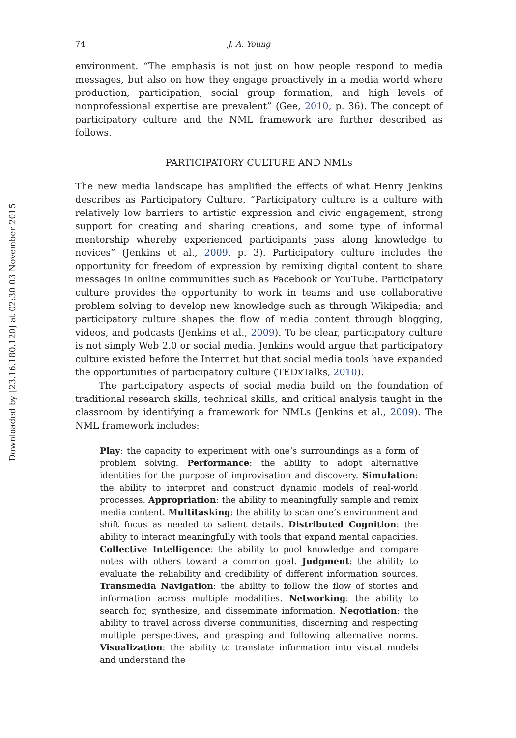Downloaded by [23.16.180.120] at 02:30 03 November 2015
74 J. A. Young
environment. “The emphasis is not just on how people respond to media messages, but also on how they engage proactively in a media world where production, participation, social group formation, and high levels of nonprofessional expertise are prevalent” (Gee, 2010, p. 36). The concept of participatory culture and the NML framework are further described as follows.
PARTICIPATORY CULTURE AND NMLs
The new media landscape has amplified the effects of what Henry Jenkins describes as Participatory Culture. “Participatory culture is a culture with relatively low barriers to artistic expression and civic engagement, strong support for creating and sharing creations, and some type of informal mentorship whereby experienced participants pass along knowledge to novices” (Jenkins et al., 2009, p. 3). Participatory culture includes the opportunity for freedom of expression by remixing digital content to share messages in online communities such as Facebook or YouTube. Participatory culture provides the opportunity to work in teams and use collaborative problem solving to develop new knowledge such as through Wikipedia; and participatory culture shapes the flow of media content through blogging, videos, and podcasts (Jenkins et al., 2009). To be clear, participatory culture is not simply Web 2.0 or social media. Jenkins would argue that participatory culture existed before the Internet but that social media tools have expanded the opportunities of participatory culture (TEDxTalks, 2010).
The participatory aspects of social media build on the foundation of traditional research skills, technical skills, and critical analysis taught in the classroom by identifying a framework for NMLs (Jenkins et al., 2009). The NML framework includes:
Play: the capacity to experiment with one’s surroundings as a form of problem solving. Performance: the ability to adopt alternative identities for the purpose of improvisation and discovery. Simulation: the ability to interpret and construct dynamic models of real-world processes. Appropriation: the ability to meaningfully sample and remix media content. Multitasking: the ability to scan one’s environment and shift focus as needed to salient details. Distributed Cognition: the ability to interact meaningfully with tools that expand mental capacities. Collective Intelligence: the ability to pool knowledge and compare notes with others toward a common goal. Judgment: the ability to evaluate the reliability and credibility of different information sources. Transmedia Navigation: the ability to follow the flow of stories and information across multiple modalities. Networking: the ability to search for, synthesize, and disseminate information. Negotiation: the ability to travel across diverse communities, discerning and respecting multiple perspectives, and grasping and following alternative norms. Visualization: the ability to translate information into visual models and understand the